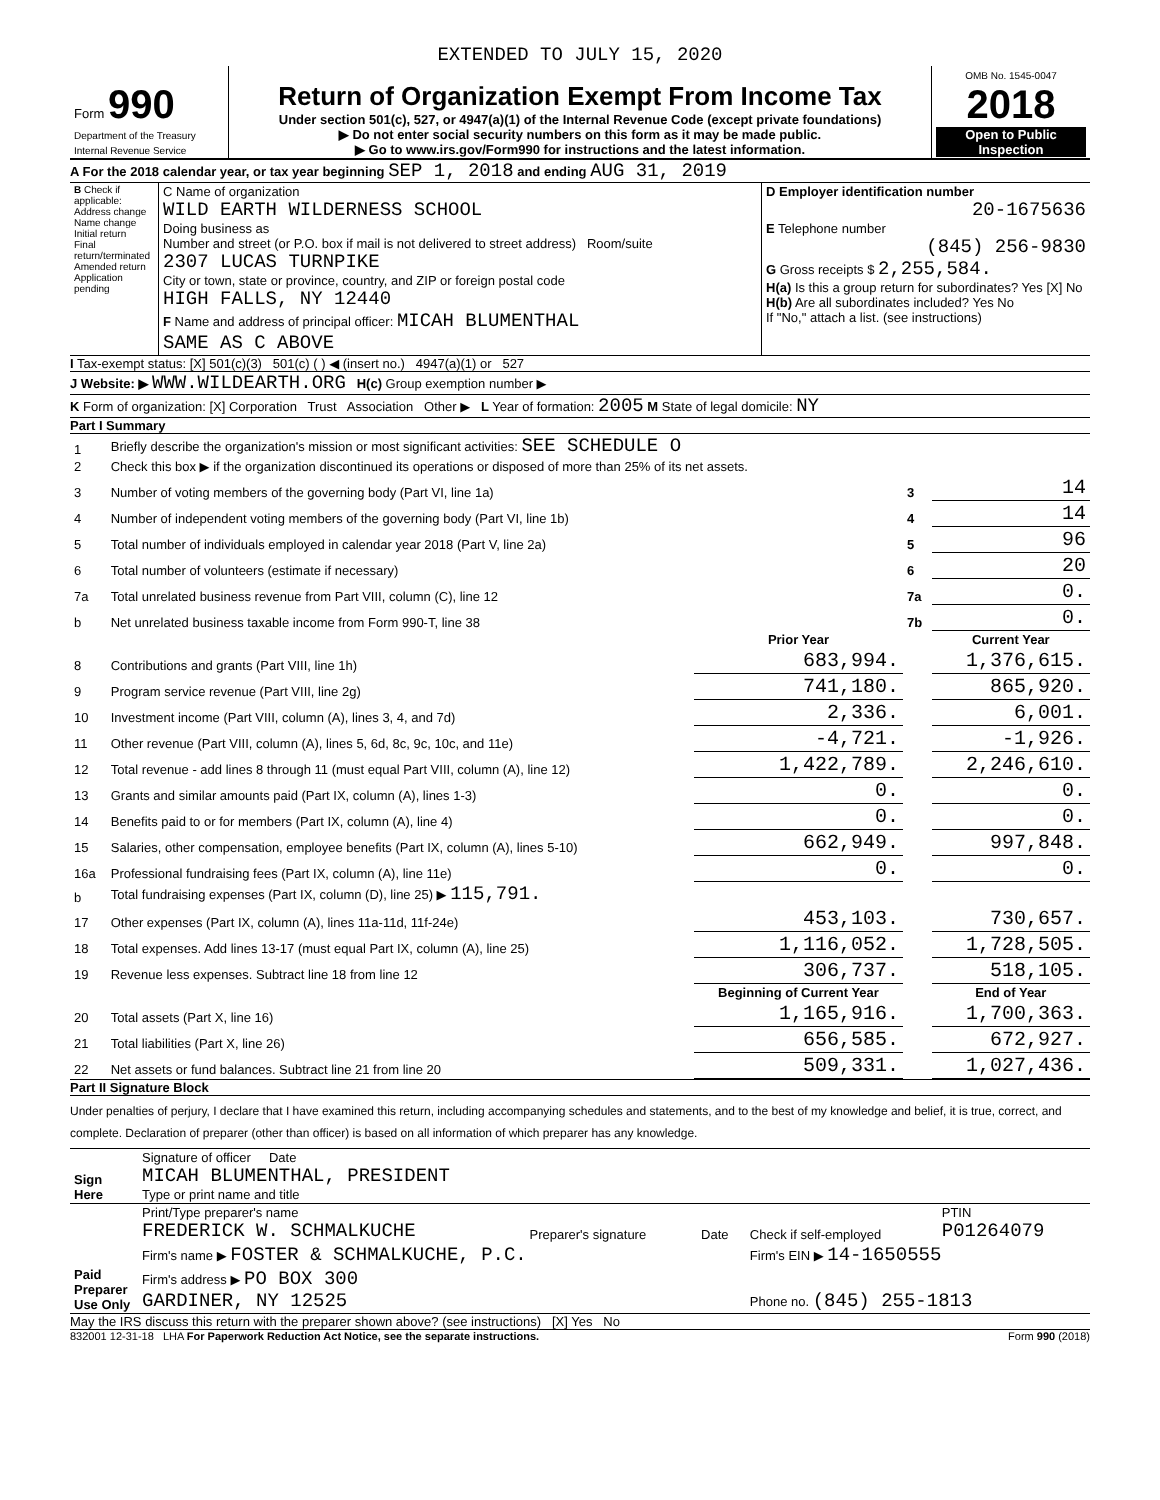EXTENDED TO JULY 15, 2020
| Form 990 Department of the Treasury Internal Revenue Service | Return of Organization Exempt From Income Tax Under section 501(c), 527, or 4947(a)(1) of the Internal Revenue Code (except private foundations) ▶ Do not enter social security numbers on this form as it may be made public. ▶ Go to www.irs.gov/Form990 for instructions and the latest information. | OMB No. 1545-0047 2018 Open to Public Inspection |
A For the 2018 calendar year, or tax year beginning SEP 1, 2018 and ending AUG 31, 2019
| B Check if applicable: Address change Name change Initial return Final return/terminated Amended return Application pending | C Name of organization WILD EARTH WILDERNESS SCHOOL Doing business as Number and street (or P.O. box if mail is not delivered to street address) Room/suite 2307 LUCAS TURNPIKE City or town, state or province, country, and ZIP or foreign postal code HIGH FALLS, NY 12440 F Name and address of principal officer: MICAH BLUMENTHAL SAME AS C ABOVE | D Employer identification number 20-1675636 E Telephone number (845) 256-9830 G Gross receipts $ 2,255,584. H(a) Is this a group return for subordinates? Yes [X] No H(b) Are all subordinates included? Yes No If "No," attach a list. (see instructions) |
I Tax-exempt status: [X] 501(c)(3) 501(c) ( ) ◀ (insert no.) 4947(a)(1) or 527
J Website: ▶ WWW.WILDEARTH.ORG H(c) Group exemption number ▶
K Form of organization: [X] Corporation Trust Association Other ▶ L Year of formation: 2005 M State of legal domicile: NY
Part I Summary
| 1 | Briefly describe the organization's mission or most significant activities: SEE SCHEDULE O | | | |
| 2 | Check this box ▶ if the organization discontinued its operations or disposed of more than 25% of its net assets. | | | |
| 3 | Number of voting members of the governing body (Part VI, line 1a) | | 3 | 14 |
| 4 | Number of independent voting members of the governing body (Part VI, line 1b) | | 4 | 14 |
| 5 | Total number of individuals employed in calendar year 2018 (Part V, line 2a) | | 5 | 96 |
| 6 | Total number of volunteers (estimate if necessary) | | 6 | 20 |
| 7a | Total unrelated business revenue from Part VIII, column (C), line 12 | | 7a | 0. |
| b | Net unrelated business taxable income from Form 990-T, line 38 | | 7b | 0. |
| | | Prior Year | | Current Year |
| 8 | Contributions and grants (Part VIII, line 1h) | 683,994. | | 1,376,615. |
| 9 | Program service revenue (Part VIII, line 2g) | 741,180. | | 865,920. |
| 10 | Investment income (Part VIII, column (A), lines 3, 4, and 7d) | 2,336. | | 6,001. |
| 11 | Other revenue (Part VIII, column (A), lines 5, 6d, 8c, 9c, 10c, and 11e) | -4,721. | | -1,926. |
| 12 | Total revenue - add lines 8 through 11 (must equal Part VIII, column (A), line 12) | 1,422,789. | | 2,246,610. |
| 13 | Grants and similar amounts paid (Part IX, column (A), lines 1-3) | 0. | | 0. |
| 14 | Benefits paid to or for members (Part IX, column (A), line 4) | 0. | | 0. |
| 15 | Salaries, other compensation, employee benefits (Part IX, column (A), lines 5-10) | 662,949. | | 997,848. |
| 16a | Professional fundraising fees (Part IX, column (A), line 11e) | 0. | | 0. |
| b | Total fundraising expenses (Part IX, column (D), line 25) ▶ 115,791. | | | |
| 17 | Other expenses (Part IX, column (A), lines 11a-11d, 11f-24e) | 453,103. | | 730,657. |
| 18 | Total expenses. Add lines 13-17 (must equal Part IX, column (A), line 25) | 1,116,052. | | 1,728,505. |
| 19 | Revenue less expenses. Subtract line 18 from line 12 | 306,737. | | 518,105. |
| | | Beginning of Current Year | | End of Year |
| 20 | Total assets (Part X, line 16) | 1,165,916. | | 1,700,363. |
| 21 | Total liabilities (Part X, line 26) | 656,585. | | 672,927. |
| 22 | Net assets or fund balances. Subtract line 21 from line 20 | 509,331. | | 1,027,436. |
Part II Signature Block
Under penalties of perjury, I declare that I have examined this return, including accompanying schedules and statements, and to the best of my knowledge and belief, it is true, correct, and complete. Declaration of preparer (other than officer) is based on all information of which preparer has any knowledge.
| Sign Here | Signature of officer Date MICAH BLUMENTHAL, PRESIDENT Type or print name and title |
| Paid Preparer Use Only | Print/Type preparer's name FREDERICK W. SCHMALKUCHE | Preparer's signature | Date | Check if self-employed | PTIN P01264079 |
| | Firm's name ▶ FOSTER & SCHMALKUCHE, P.C. | | | Firm's EIN ▶ 14-1650555 | |
| | Firm's address ▶ PO BOX 300 GARDINER, NY 12525 | | | Phone no. (845) 255-1813 | |
May the IRS discuss this return with the preparer shown above? (see instructions) [X] Yes No
832001 12-31-18 LHA For Paperwork Reduction Act Notice, see the separate instructions. Form 990 (2018)